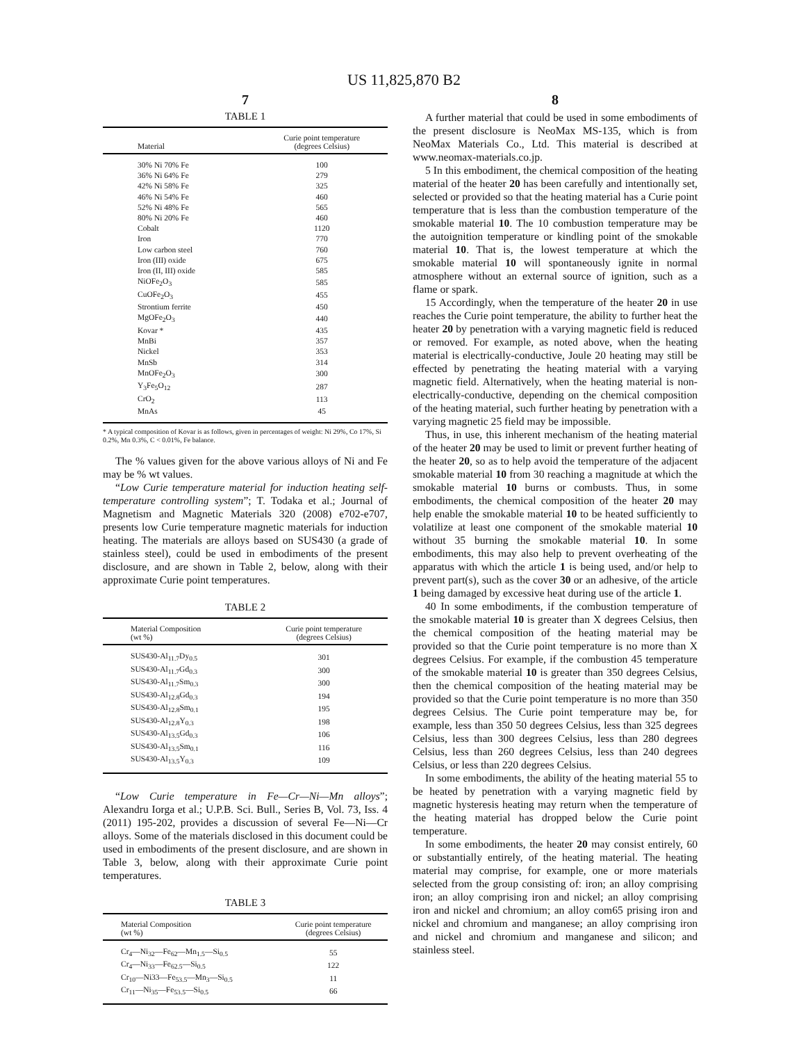US 11,825,870 B2
7
TABLE 1
| Material | Curie point temperature (degrees Celsius) |
| --- | --- |
| 30% Ni 70% Fe | 100 |
| 36% Ni 64% Fe | 279 |
| 42% Ni 58% Fe | 325 |
| 46% Ni 54% Fe | 460 |
| 52% Ni 48% Fe | 565 |
| 80% Ni 20% Fe | 460 |
| Cobalt | 1120 |
| Iron | 770 |
| Low carbon steel | 760 |
| Iron (III) oxide | 675 |
| Iron (II, III) oxide | 585 |
| NiOFe<sub>2</sub>O<sub>3</sub> | 585 |
| CuOFe<sub>2</sub>O<sub>3</sub> | 455 |
| Strontium ferrite | 450 |
| MgOFe<sub>2</sub>O<sub>3</sub> | 440 |
| Kovar * | 435 |
| MnBi | 357 |
| Nickel | 353 |
| MnSb | 314 |
| MnOFe<sub>2</sub>O<sub>3</sub> | 300 |
| Y<sub>3</sub>Fe<sub>5</sub>O<sub>12</sub> | 287 |
| CrO<sub>2</sub> | 113 |
| MnAs | 45 |
* A typical composition of Kovar is as follows, given in percentages of weight: Ni 29%, Co 17%, Si 0.2%, Mn 0.3%, C < 0.01%, Fe balance.
The % values given for the above various alloys of Ni and Fe may be % wt values.
“Low Curie temperature material for induction heating self-temperature controlling system”; T. Todaka et al.; Journal of Magnetism and Magnetic Materials 320 (2008) e702-e707, presents low Curie temperature magnetic materials for induction heating. The materials are alloys based on SUS430 (a grade of stainless steel), could be used in embodiments of the present disclosure, and are shown in Table 2, below, along with their approximate Curie point temperatures.
TABLE 2
| Material Composition (wt %) | Curie point temperature (degrees Celsius) |
| --- | --- |
| SUS430-Al<sub>11.7</sub>Dy<sub>0.5</sub> | 301 |
| SUS430-Al<sub>11.7</sub>Gd<sub>0.3</sub> | 300 |
| SUS430-Al<sub>11.7</sub>Sm<sub>0.3</sub> | 300 |
| SUS430-Al<sub>12.8</sub>Gd<sub>0.3</sub> | 194 |
| SUS430-Al<sub>12.8</sub>Sm<sub>0.1</sub> | 195 |
| SUS430-Al<sub>12.8</sub>Y<sub>0.3</sub> | 198 |
| SUS430-Al<sub>13.5</sub>Gd<sub>0.3</sub> | 106 |
| SUS430-Al<sub>13.5</sub>Sm<sub>0.1</sub> | 116 |
| SUS430-Al<sub>13.5</sub>Y<sub>0.3</sub> | 109 |
“Low Curie temperature in Fe—Cr—Ni—Mn alloys”; Alexandru Iorga et al.; U.P.B. Sci. Bull., Series B, Vol. 73, Iss. 4 (2011) 195-202, provides a discussion of several Fe—Ni—Cr alloys. Some of the materials disclosed in this document could be used in embodiments of the present disclosure, and are shown in Table 3, below, along with their approximate Curie point temperatures.
TABLE 3
| Material Composition (wt %) | Curie point temperature (degrees Celsius) |
| --- | --- |
| Cr<sub>4</sub>—Ni<sub>32</sub>—Fe<sub>62</sub>—Mn<sub>1.5</sub>—Si<sub>0.5</sub> | 55 |
| Cr<sub>4</sub>—Ni<sub>33</sub>—Fe<sub>62.5</sub>—Si<sub>0.5</sub> | 122 |
| Cr<sub>10</sub>—Ni33—Fe<sub>53.5</sub>—Mn<sub>3</sub>—Si<sub>0.5</sub> | 11 |
| Cr<sub>11</sub>—Ni<sub>35</sub>—Fe<sub>53.5</sub>—Si<sub>0.5</sub> | 66 |
8
A further material that could be used in some embodiments of the present disclosure is NeoMax MS-135, which is from NeoMax Materials Co., Ltd. This material is described at www.neomax-materials.co.jp.
5 In this embodiment, the chemical composition of the heating material of the heater 20 has been carefully and intentionally set, selected or provided so that the heating material has a Curie point temperature that is less than the combustion temperature of the smokable material 10. The 10 combustion temperature may be the autoignition temperature or kindling point of the smokable material 10. That is, the lowest temperature at which the smokable material 10 will spontaneously ignite in normal atmosphere without an external source of ignition, such as a flame or spark.
15 Accordingly, when the temperature of the heater 20 in use reaches the Curie point temperature, the ability to further heat the heater 20 by penetration with a varying magnetic field is reduced or removed. For example, as noted above, when the heating material is electrically-conductive, Joule 20 heating may still be effected by penetrating the heating material with a varying magnetic field. Alternatively, when the heating material is non-electrically-conductive, depending on the chemical composition of the heating material, such further heating by penetration with a varying magnetic 25 field may be impossible.
Thus, in use, this inherent mechanism of the heating material of the heater 20 may be used to limit or prevent further heating of the heater 20, so as to help avoid the temperature of the adjacent smokable material 10 from 30 reaching a magnitude at which the smokable material 10 burns or combusts. Thus, in some embodiments, the chemical composition of the heater 20 may help enable the smokable material 10 to be heated sufficiently to volatilize at least one component of the smokable material 10 without 35 burning the smokable material 10. In some embodiments, this may also help to prevent overheating of the apparatus with which the article 1 is being used, and/or help to prevent part(s), such as the cover 30 or an adhesive, of the article 1 being damaged by excessive heat during use of the article 1.
40 In some embodiments, if the combustion temperature of the smokable material 10 is greater than X degrees Celsius, then the chemical composition of the heating material may be provided so that the Curie point temperature is no more than X degrees Celsius. For example, if the combustion 45 temperature of the smokable material 10 is greater than 350 degrees Celsius, then the chemical composition of the heating material may be provided so that the Curie point temperature is no more than 350 degrees Celsius. The Curie point temperature may be, for example, less than 350 50 degrees Celsius, less than 325 degrees Celsius, less than 300 degrees Celsius, less than 280 degrees Celsius, less than 260 degrees Celsius, less than 240 degrees Celsius, or less than 220 degrees Celsius.
In some embodiments, the ability of the heating material 55 to be heated by penetration with a varying magnetic field by magnetic hysteresis heating may return when the temperature of the heating material has dropped below the Curie point temperature.
In some embodiments, the heater 20 may consist entirely, 60 or substantially entirely, of the heating material. The heating material may comprise, for example, one or more materials selected from the group consisting of: iron; an alloy comprising iron; an alloy comprising iron and nickel; an alloy comprising iron and nickel and chromium; an alloy com65 prising iron and nickel and chromium and manganese; an alloy comprising iron and nickel and chromium and manganese and silicon; and stainless steel.